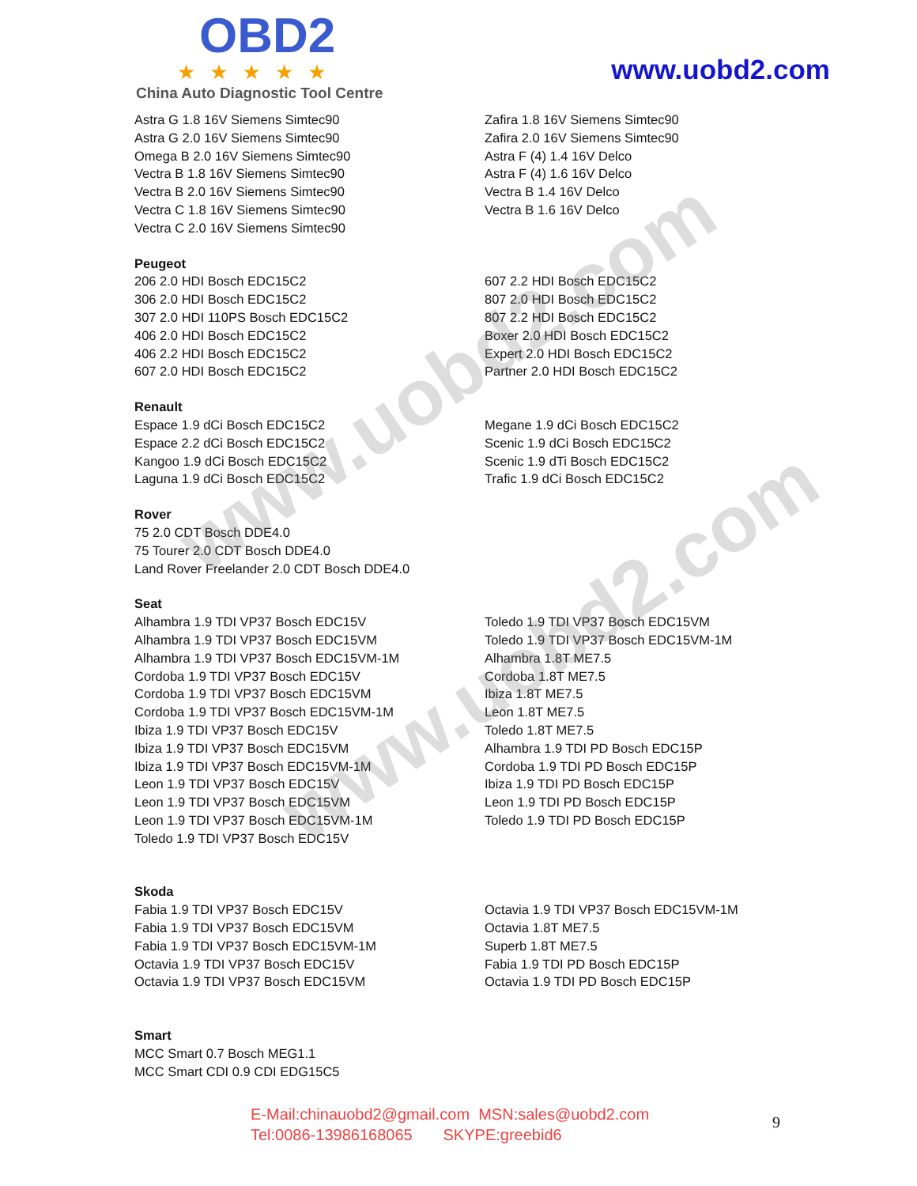www.uobd2.com
www.uobd2.com
OBD2
★★★★★
China Auto Diagnostic Tool Centre
www.uobd2.com
Astra G 1.8 16V Siemens Simtec90
Astra G 2.0 16V Siemens Simtec90
Omega B 2.0 16V Siemens Simtec90
Vectra B 1.8 16V Siemens Simtec90
Vectra B 2.0 16V Siemens Simtec90
Vectra C 1.8 16V Siemens Simtec90
Vectra C 2.0 16V Siemens Simtec90
Zafira 1.8 16V Siemens Simtec90
Zafira 2.0 16V Siemens Simtec90
Astra F (4) 1.4 16V Delco
Astra F (4) 1.6 16V Delco
Vectra B 1.4 16V Delco
Vectra B 1.6 16V Delco
Peugeot
206 2.0 HDI Bosch EDC15C2
306 2.0 HDI Bosch EDC15C2
307 2.0 HDI 110PS Bosch EDC15C2
406 2.0 HDI Bosch EDC15C2
406 2.2 HDI Bosch EDC15C2
607 2.0 HDI Bosch EDC15C2
607 2.2 HDI Bosch EDC15C2
807 2.0 HDI Bosch EDC15C2
807 2.2 HDI Bosch EDC15C2
Boxer 2.0 HDI Bosch EDC15C2
Expert 2.0 HDI Bosch EDC15C2
Partner 2.0 HDI Bosch EDC15C2
Renault
Espace 1.9 dCi Bosch EDC15C2
Espace 2.2 dCi Bosch EDC15C2
Kangoo 1.9 dCi Bosch EDC15C2
Laguna 1.9 dCi Bosch EDC15C2
Megane 1.9 dCi Bosch EDC15C2
Scenic 1.9 dCi Bosch EDC15C2
Scenic 1.9 dTi Bosch EDC15C2
Trafic 1.9 dCi Bosch EDC15C2
Rover
75 2.0 CDT Bosch DDE4.0
75 Tourer 2.0 CDT Bosch DDE4.0
Land Rover Freelander 2.0 CDT Bosch DDE4.0
Seat
Alhambra 1.9 TDI VP37 Bosch EDC15V
Alhambra 1.9 TDI VP37 Bosch EDC15VM
Alhambra 1.9 TDI VP37 Bosch EDC15VM-1M
Cordoba 1.9 TDI VP37 Bosch EDC15V
Cordoba 1.9 TDI VP37 Bosch EDC15VM
Cordoba 1.9 TDI VP37 Bosch EDC15VM-1M
Ibiza 1.9 TDI VP37 Bosch EDC15V
Ibiza 1.9 TDI VP37 Bosch EDC15VM
Ibiza 1.9 TDI VP37 Bosch EDC15VM-1M
Leon 1.9 TDI VP37 Bosch EDC15V
Leon 1.9 TDI VP37 Bosch EDC15VM
Leon 1.9 TDI VP37 Bosch EDC15VM-1M
Toledo 1.9 TDI VP37 Bosch EDC15V
Toledo 1.9 TDI VP37 Bosch EDC15VM
Toledo 1.9 TDI VP37 Bosch EDC15VM-1M
Alhambra 1.8T ME7.5
Cordoba 1.8T ME7.5
Ibiza 1.8T ME7.5
Leon 1.8T ME7.5
Toledo 1.8T ME7.5
Alhambra 1.9 TDI PD Bosch EDC15P
Cordoba 1.9 TDI PD Bosch EDC15P
Ibiza 1.9 TDI PD Bosch EDC15P
Leon 1.9 TDI PD Bosch EDC15P
Toledo 1.9 TDI PD Bosch EDC15P
Skoda
Fabia 1.9 TDI VP37 Bosch EDC15V
Fabia 1.9 TDI VP37 Bosch EDC15VM
Fabia 1.9 TDI VP37 Bosch EDC15VM-1M
Octavia 1.9 TDI VP37 Bosch EDC15V
Octavia 1.9 TDI VP37 Bosch EDC15VM
Octavia 1.9 TDI VP37 Bosch EDC15VM-1M
Octavia 1.8T ME7.5
Superb 1.8T ME7.5
Fabia 1.9 TDI PD Bosch EDC15P
Octavia 1.9 TDI PD Bosch EDC15P
Smart
MCC Smart 0.7 Bosch MEG1.1
MCC Smart CDI 0.9 CDI EDG15C5
E-Mail:chinauobd2@gmail.com MSN:sales@uobd2.com
Tel:0086-13986168065 SKYPE:greebid6
9